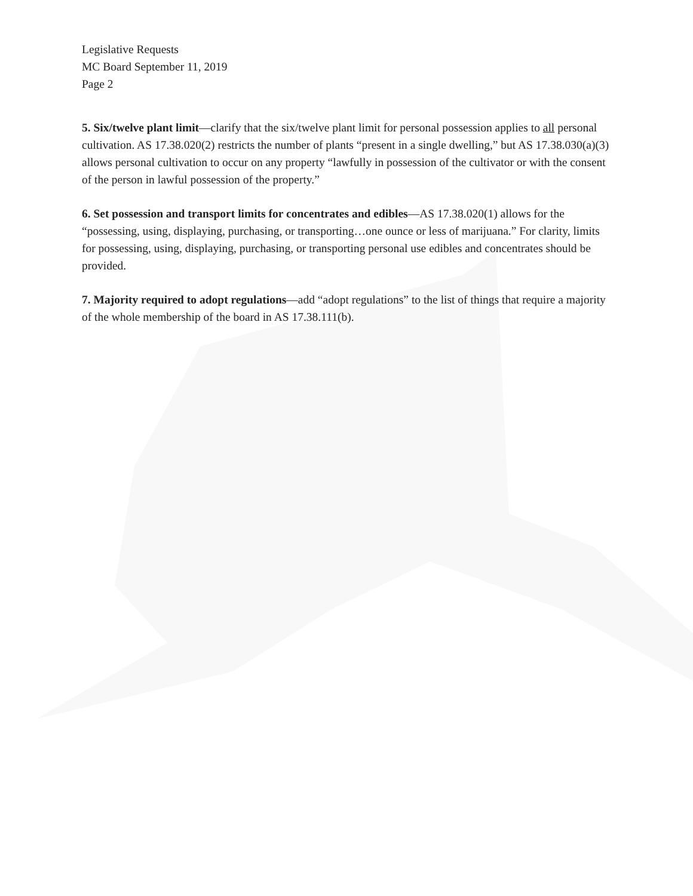Legislative Requests
MC Board September 11, 2019
Page 2
5. Six/twelve plant limit—clarify that the six/twelve plant limit for personal possession applies to all personal cultivation. AS 17.38.020(2) restricts the number of plants “present in a single dwelling,” but AS 17.38.030(a)(3) allows personal cultivation to occur on any property “lawfully in possession of the cultivator or with the consent of the person in lawful possession of the property.”
6. Set possession and transport limits for concentrates and edibles—AS 17.38.020(1) allows for the “possessing, using, displaying, purchasing, or transporting…one ounce or less of marijuana.” For clarity, limits for possessing, using, displaying, purchasing, or transporting personal use edibles and concentrates should be provided.
7. Majority required to adopt regulations—add “adopt regulations” to the list of things that require a majority of the whole membership of the board in AS 17.38.111(b).